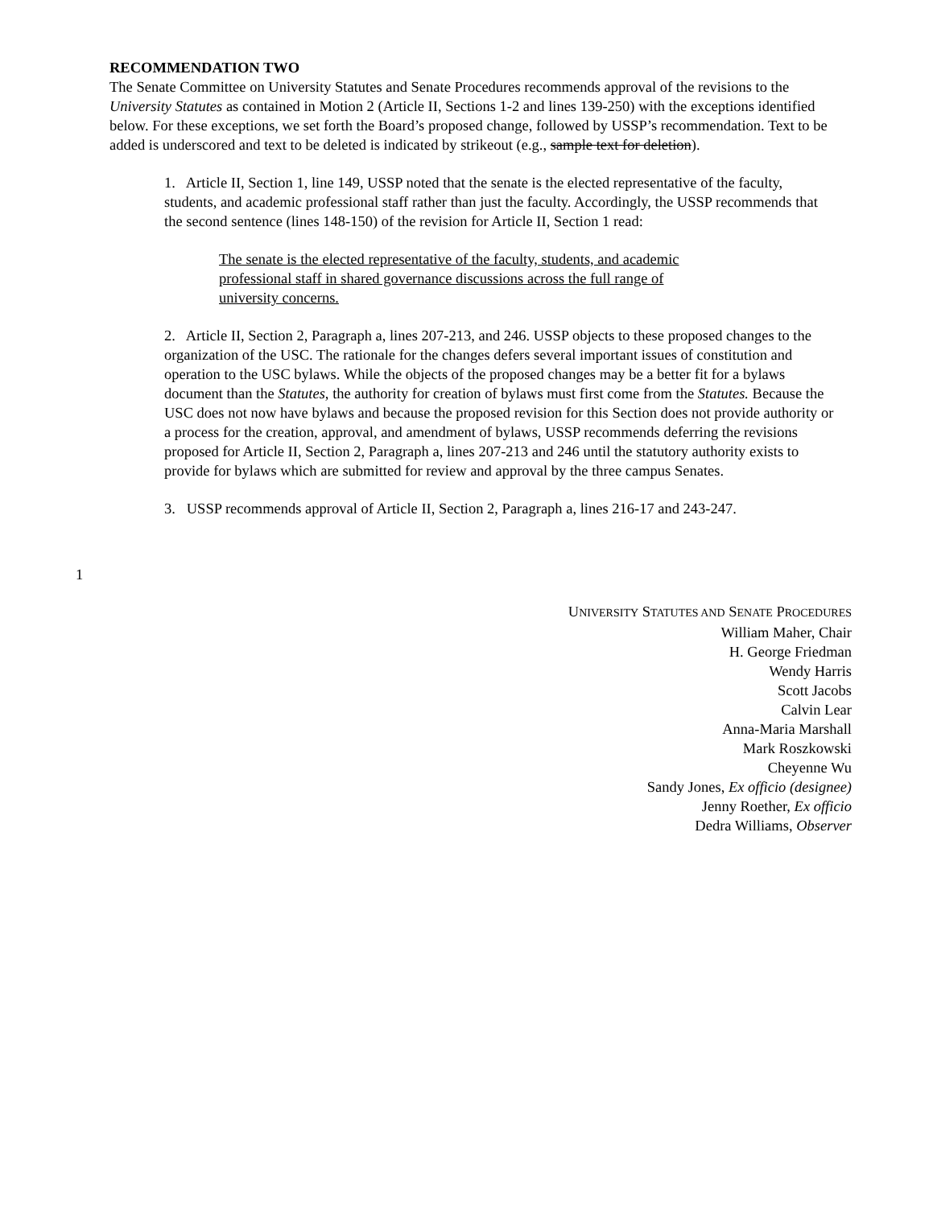RECOMMENDATION TWO
The Senate Committee on University Statutes and Senate Procedures recommends approval of the revisions to the University Statutes as contained in Motion 2 (Article II, Sections 1-2 and lines 139-250) with the exceptions identified below. For these exceptions, we set forth the Board’s proposed change, followed by USSP’s recommendation. Text to be added is underscored and text to be deleted is indicated by strikeout (e.g., sample text for deletion).
1. Article II, Section 1, line 149, USSP noted that the senate is the elected representative of the faculty, students, and academic professional staff rather than just the faculty. Accordingly, the USSP recommends that the second sentence (lines 148-150) of the revision for Article II, Section 1 read:
The senate is the elected representative of the faculty, students, and academic professional staff in shared governance discussions across the full range of university concerns.
2. Article II, Section 2, Paragraph a, lines 207-213, and 246. USSP objects to these proposed changes to the organization of the USC. The rationale for the changes defers several important issues of constitution and operation to the USC bylaws. While the objects of the proposed changes may be a better fit for a bylaws document than the Statutes, the authority for creation of bylaws must first come from the Statutes. Because the USC does not now have bylaws and because the proposed revision for this Section does not provide authority or a process for the creation, approval, and amendment of bylaws, USSP recommends deferring the revisions proposed for Article II, Section 2, Paragraph a, lines 207-213 and 246 until the statutory authority exists to provide for bylaws which are submitted for review and approval by the three campus Senates.
3. USSP recommends approval of Article II, Section 2, Paragraph a, lines 216-17 and 243-247.
1
UNIVERSITY STATUTES AND SENATE PROCEDURES
William Maher, Chair
H. George Friedman
Wendy Harris
Scott Jacobs
Calvin Lear
Anna-Maria Marshall
Mark Roszkowski
Cheyenne Wu
Sandy Jones, Ex officio (designee)
Jenny Roether, Ex officio
Dedra Williams, Observer